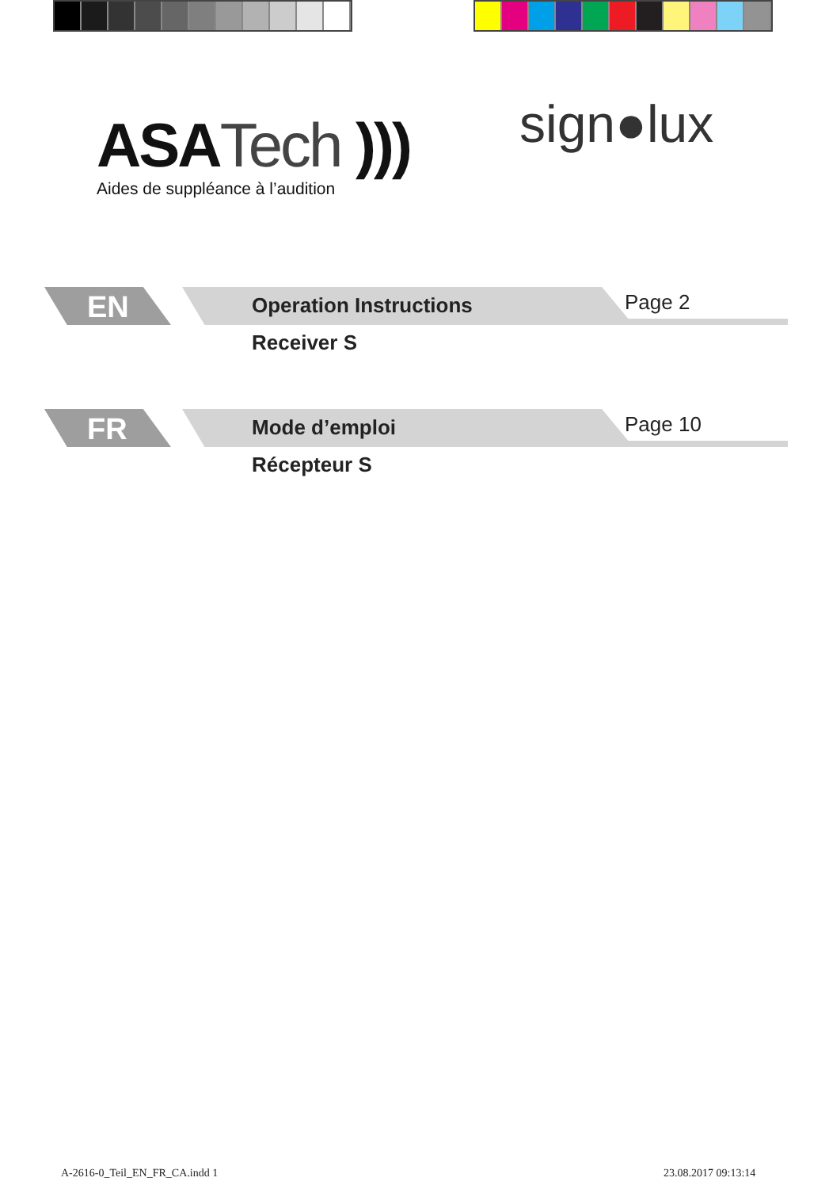ASATech )))
Aides de suppléance à l’audition
sign●lux
EN Operation Instructions Page 2
Receiver S
FR Mode d’emploi Page 10
Récepteur S
A-2616-0_Teil_EN_FR_CA.indd 1 23.08.2017 09:13:14